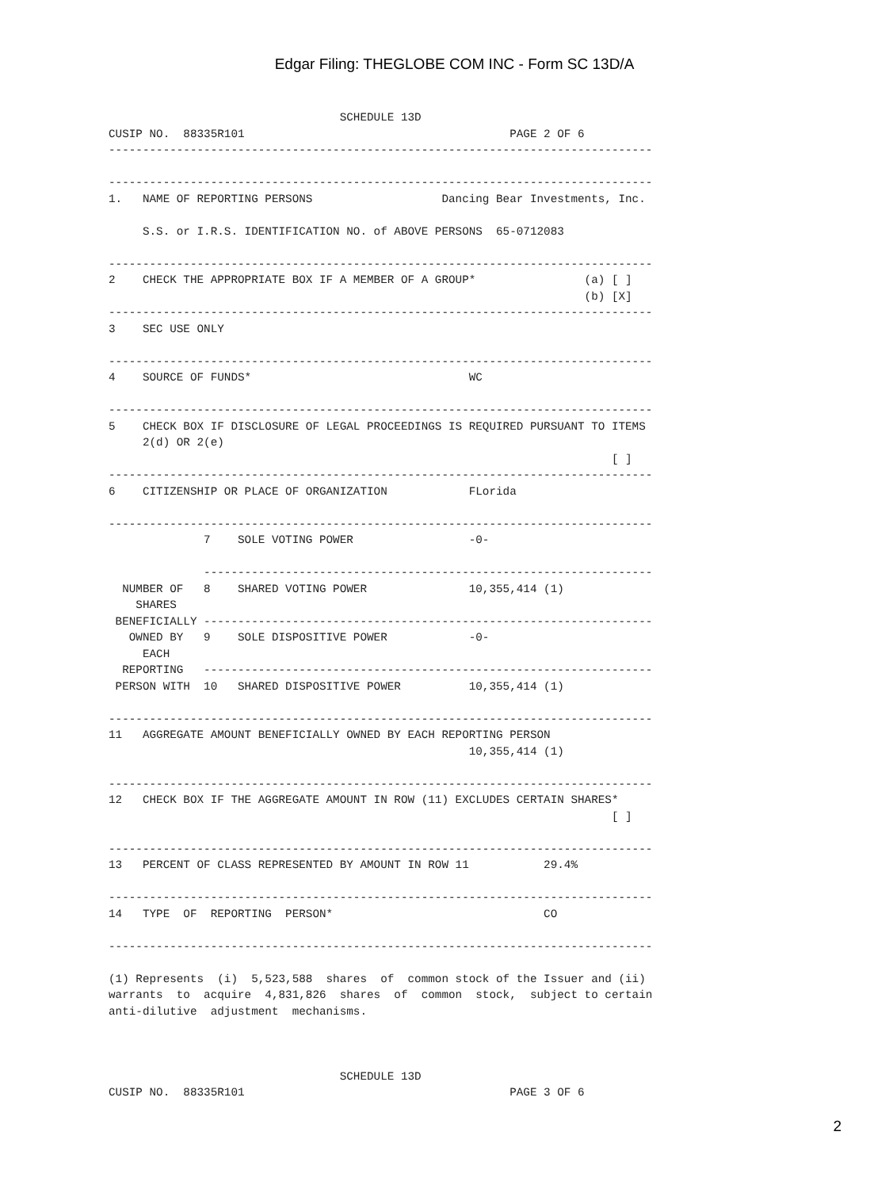Edgar Filing: THEGLOBE COM INC - Form SC 13D/A
                                  SCHEDULE 13D
CUSIP NO.  88335R101                                       PAGE 2 OF 6
--------------------------------------------------------------------------------

--------------------------------------------------------------------------------
1.   NAME OF REPORTING PERSONS                   Dancing Bear Investments, Inc.

     S.S. or I.R.S. IDENTIFICATION NO. of ABOVE PERSONS  65-0712083

--------------------------------------------------------------------------------
2    CHECK THE APPROPRIATE BOX IF A MEMBER OF A GROUP*                (a) [ ]
                                                                      (b) [X]
--------------------------------------------------------------------------------
3    SEC USE ONLY

--------------------------------------------------------------------------------
4    SOURCE OF FUNDS*                                WC

--------------------------------------------------------------------------------
5    CHECK BOX IF DISCLOSURE OF LEGAL PROCEEDINGS IS REQUIRED PURSUANT TO ITEMS
     2(d) OR 2(e)
                                                                          [ ]
--------------------------------------------------------------------------------
6    CITIZENSHIP OR PLACE OF ORGANIZATION            FLorida

--------------------------------------------------------------------------------
              7    SOLE VOTING POWER                 -0-

              ------------------------------------------------------------------
  NUMBER OF   8    SHARED VOTING POWER               10,355,414 (1)
    SHARES
 BENEFICIALLY ------------------------------------------------------------------
   OWNED BY   9    SOLE DISPOSITIVE POWER            -0-
     EACH
  REPORTING   ------------------------------------------------------------------
 PERSON WITH  10   SHARED DISPOSITIVE POWER          10,355,414 (1)

--------------------------------------------------------------------------------
11   AGGREGATE AMOUNT BENEFICIALLY OWNED BY EACH REPORTING PERSON
                                                     10,355,414 (1)

--------------------------------------------------------------------------------
12   CHECK BOX IF THE AGGREGATE AMOUNT IN ROW (11) EXCLUDES CERTAIN SHARES*
                                                                          [ ]

--------------------------------------------------------------------------------
13   PERCENT OF CLASS REPRESENTED BY AMOUNT IN ROW 11           29.4%

--------------------------------------------------------------------------------
14   TYPE  OF  REPORTING  PERSON*                               CO

--------------------------------------------------------------------------------

(1) Represents  (i)  5,523,588  shares  of  common stock of the Issuer and (ii)
warrants  to  acquire  4,831,826  shares  of  common  stock,  subject to certain
anti-dilutive  adjustment  mechanisms.



                                  SCHEDULE 13D
CUSIP NO.  88335R101                                       PAGE 3 OF 6
2